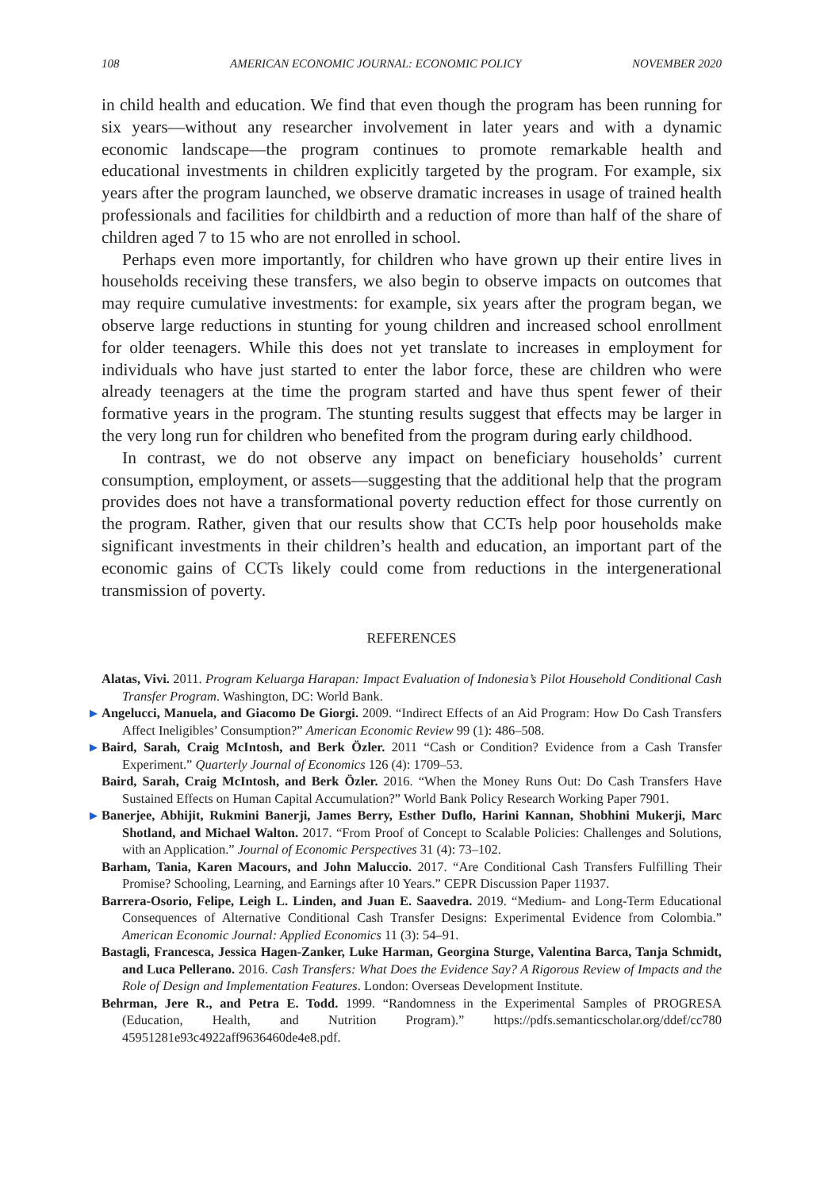108 AMERICAN ECONOMIC JOURNAL: ECONOMIC POLICY NOVEMBER 2020
in child health and education. We find that even though the program has been running for six years—without any researcher involvement in later years and with a dynamic economic landscape—the program continues to promote remarkable health and educational investments in children explicitly targeted by the program. For example, six years after the program launched, we observe dramatic increases in usage of trained health professionals and facilities for childbirth and a reduction of more than half of the share of children aged 7 to 15 who are not enrolled in school.
Perhaps even more importantly, for children who have grown up their entire lives in households receiving these transfers, we also begin to observe impacts on outcomes that may require cumulative investments: for example, six years after the program began, we observe large reductions in stunting for young children and increased school enrollment for older teenagers. While this does not yet translate to increases in employment for individuals who have just started to enter the labor force, these are children who were already teenagers at the time the program started and have thus spent fewer of their formative years in the program. The stunting results suggest that effects may be larger in the very long run for children who benefited from the program during early childhood.
In contrast, we do not observe any impact on beneficiary households’ current consumption, employment, or assets—suggesting that the additional help that the program provides does not have a transformational poverty reduction effect for those currently on the program. Rather, given that our results show that CCTs help poor households make significant investments in their children’s health and education, an important part of the economic gains of CCTs likely could come from reductions in the intergenerational transmission of poverty.
REFERENCES
Alatas, Vivi. 2011. Program Keluarga Harapan: Impact Evaluation of Indonesia’s Pilot Household Conditional Cash Transfer Program. Washington, DC: World Bank.
▶ Angelucci, Manuela, and Giacomo De Giorgi. 2009. “Indirect Effects of an Aid Program: How Do Cash Transfers Affect Ineligibles’ Consumption?” American Economic Review 99 (1): 486–508.
▶ Baird, Sarah, Craig McIntosh, and Berk Özler. 2011 “Cash or Condition? Evidence from a Cash Transfer Experiment.” Quarterly Journal of Economics 126 (4): 1709–53.
Baird, Sarah, Craig McIntosh, and Berk Özler. 2016. “When the Money Runs Out: Do Cash Transfers Have Sustained Effects on Human Capital Accumulation?” World Bank Policy Research Working Paper 7901.
▶ Banerjee, Abhijit, Rukmini Banerji, James Berry, Esther Duflo, Harini Kannan, Shobhini Mukerji, Marc Shotland, and Michael Walton. 2017. “From Proof of Concept to Scalable Policies: Challenges and Solutions, with an Application.” Journal of Economic Perspectives 31 (4): 73–102.
Barham, Tania, Karen Macours, and John Maluccio. 2017. “Are Conditional Cash Transfers Fulfilling Their Promise? Schooling, Learning, and Earnings after 10 Years.” CEPR Discussion Paper 11937.
Barrera-Osorio, Felipe, Leigh L. Linden, and Juan E. Saavedra. 2019. “Medium- and Long-Term Educational Consequences of Alternative Conditional Cash Transfer Designs: Experimental Evidence from Colombia.” American Economic Journal: Applied Economics 11 (3): 54–91.
Bastagli, Francesca, Jessica Hagen-Zanker, Luke Harman, Georgina Sturge, Valentina Barca, Tanja Schmidt, and Luca Pellerano. 2016. Cash Transfers: What Does the Evidence Say? A Rigorous Review of Impacts and the Role of Design and Implementation Features. London: Overseas Development Institute.
Behrman, Jere R., and Petra E. Todd. 1999. “Randomness in the Experimental Samples of PROGRESA (Education, Health, and Nutrition Program).” https://pdfs.semanticscholar.org/ddef/cc780 45951281e93c4922aff9636460de4e8.pdf.